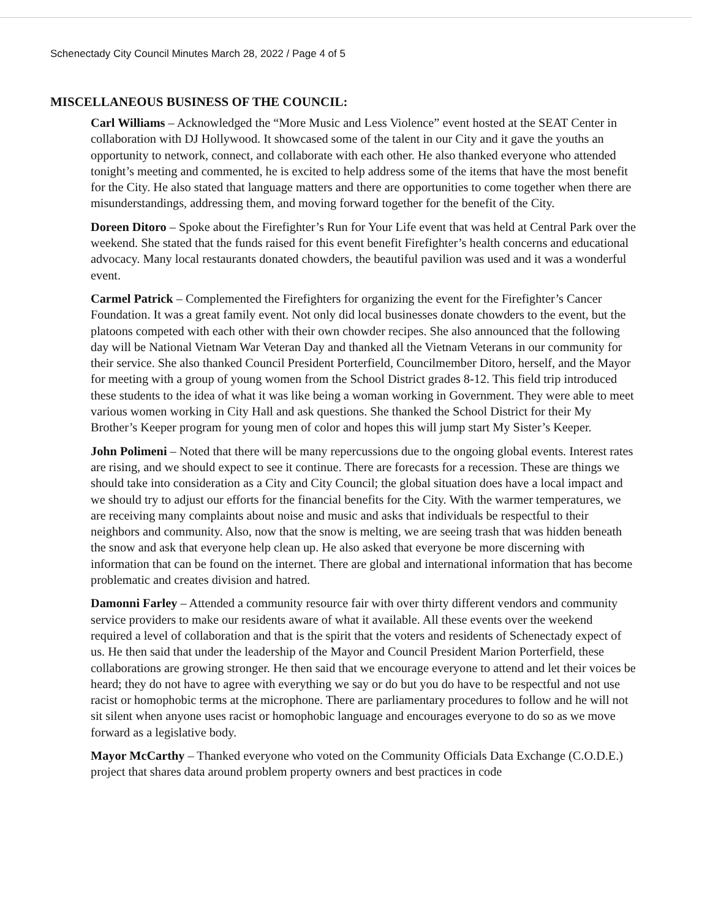Schenectady City Council Minutes March 28, 2022 / Page 4 of 5
MISCELLANEOUS BUSINESS OF THE COUNCIL:
Carl Williams – Acknowledged the “More Music and Less Violence” event hosted at the SEAT Center in collaboration with DJ Hollywood. It showcased some of the talent in our City and it gave the youths an opportunity to network, connect, and collaborate with each other. He also thanked everyone who attended tonight’s meeting and commented, he is excited to help address some of the items that have the most benefit for the City. He also stated that language matters and there are opportunities to come together when there are misunderstandings, addressing them, and moving forward together for the benefit of the City.
Doreen Ditoro – Spoke about the Firefighter’s Run for Your Life event that was held at Central Park over the weekend. She stated that the funds raised for this event benefit Firefighter’s health concerns and educational advocacy. Many local restaurants donated chowders, the beautiful pavilion was used and it was a wonderful event.
Carmel Patrick – Complemented the Firefighters for organizing the event for the Firefighter’s Cancer Foundation. It was a great family event. Not only did local businesses donate chowders to the event, but the platoons competed with each other with their own chowder recipes. She also announced that the following day will be National Vietnam War Veteran Day and thanked all the Vietnam Veterans in our community for their service. She also thanked Council President Porterfield, Councilmember Ditoro, herself, and the Mayor for meeting with a group of young women from the School District grades 8-12. This field trip introduced these students to the idea of what it was like being a woman working in Government. They were able to meet various women working in City Hall and ask questions. She thanked the School District for their My Brother’s Keeper program for young men of color and hopes this will jump start My Sister’s Keeper.
John Polimeni – Noted that there will be many repercussions due to the ongoing global events. Interest rates are rising, and we should expect to see it continue. There are forecasts for a recession. These are things we should take into consideration as a City and City Council; the global situation does have a local impact and we should try to adjust our efforts for the financial benefits for the City. With the warmer temperatures, we are receiving many complaints about noise and music and asks that individuals be respectful to their neighbors and community. Also, now that the snow is melting, we are seeing trash that was hidden beneath the snow and ask that everyone help clean up. He also asked that everyone be more discerning with information that can be found on the internet. There are global and international information that has become problematic and creates division and hatred.
Damonni Farley – Attended a community resource fair with over thirty different vendors and community service providers to make our residents aware of what it available. All these events over the weekend required a level of collaboration and that is the spirit that the voters and residents of Schenectady expect of us. He then said that under the leadership of the Mayor and Council President Marion Porterfield, these collaborations are growing stronger. He then said that we encourage everyone to attend and let their voices be heard; they do not have to agree with everything we say or do but you do have to be respectful and not use racist or homophobic terms at the microphone. There are parliamentary procedures to follow and he will not sit silent when anyone uses racist or homophobic language and encourages everyone to do so as we move forward as a legislative body.
Mayor McCarthy – Thanked everyone who voted on the Community Officials Data Exchange (C.O.D.E.) project that shares data around problem property owners and best practices in code